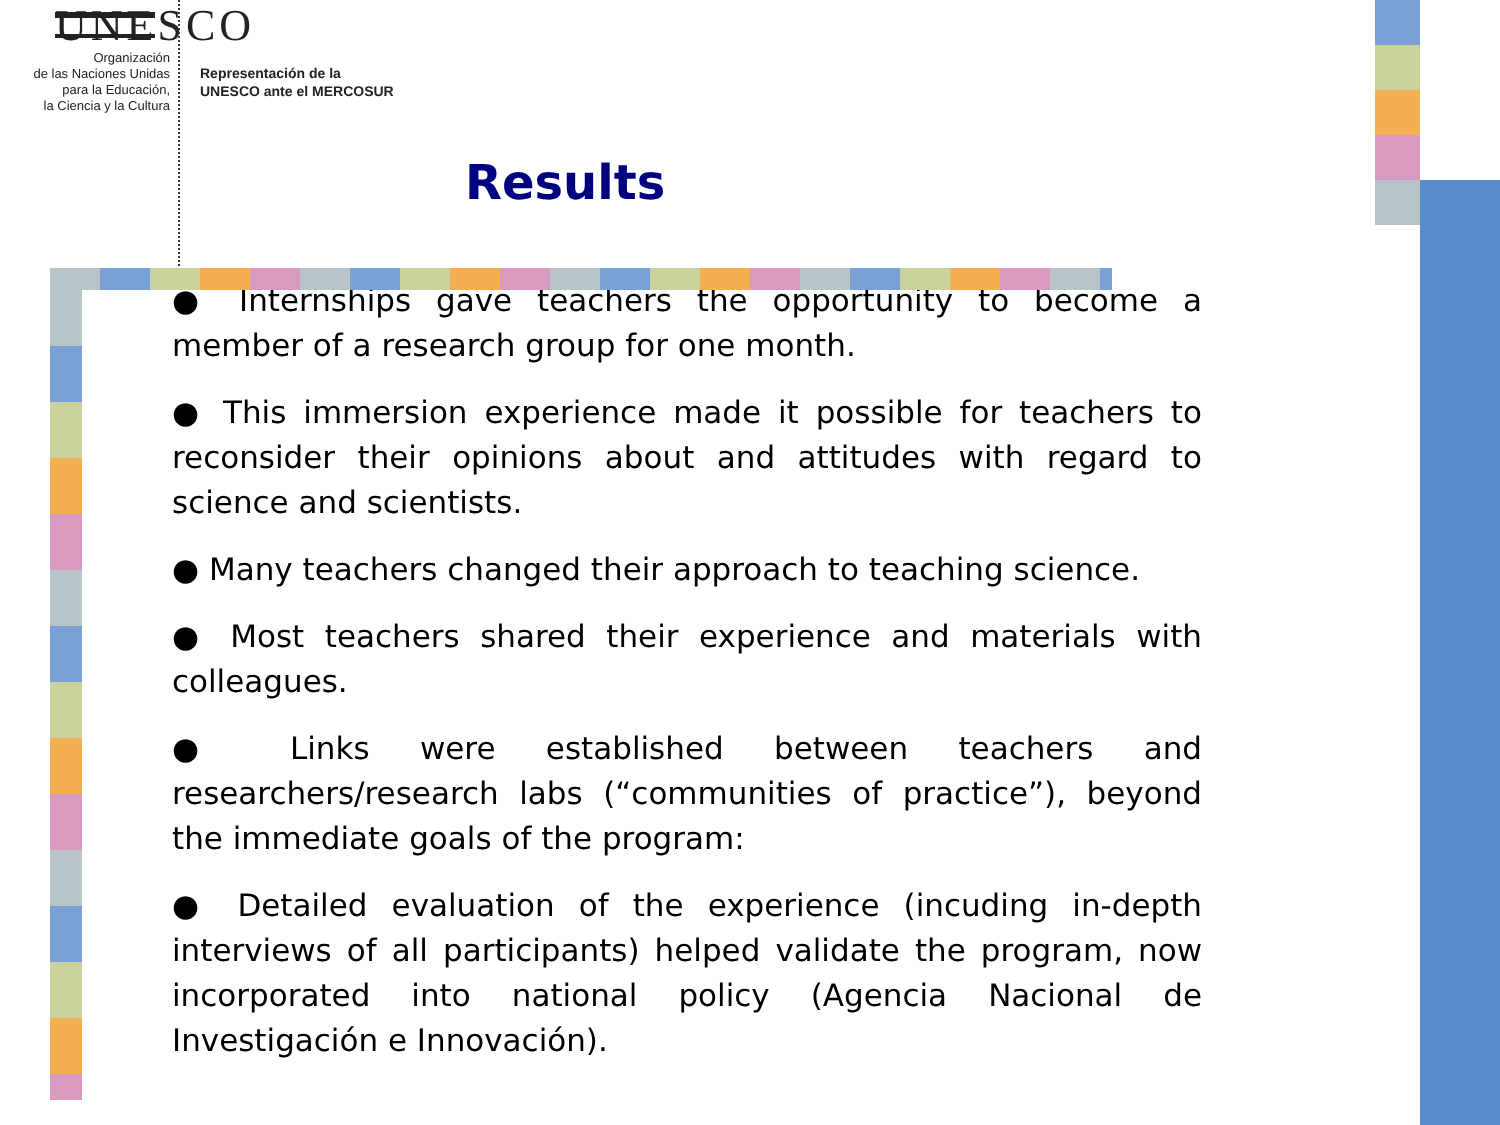UNESCO
Organización
de las Naciones Unidas
para la Educación,
la Ciencia y la Cultura
Representación de la
UNESCO ante el MERCOSUR
Results
● Internships gave teachers the opportunity to become a member of a research group for one month.
● This immersion experience made it possible for teachers to reconsider their opinions about and attitudes with regard to science and scientists.
● Many teachers changed their approach to teaching science.
● Most teachers shared their experience and materials with colleagues.
● Links were established between teachers and researchers/research labs (“communities of practice”), beyond the immediate goals of the program:
● Detailed evaluation of the experience (incuding in-depth interviews of all participants) helped validate the program, now incorporated into national policy (Agencia Nacional de Investigación e Innovación).